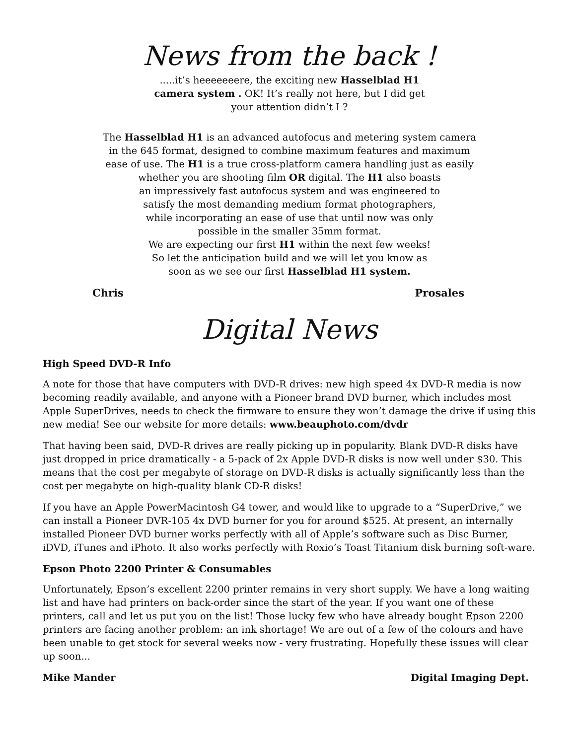News from the back !
.....it’s heeeeeeere, the exciting new Hasselblad H1
camera system . OK! It’s really not here, but I did get
your attention didn’t I ?
The Hasselblad H1 is an advanced autofocus and metering system camera
in the 645 format, designed to combine maximum features and maximum
ease of use. The H1 is a true cross-platform camera handling just as easily
whether you are shooting film OR digital. The H1 also boasts
an impressively fast autofocus system and was engineered to
satisfy the most demanding medium format photographers,
while incorporating an ease of use that until now was only
possible in the smaller 35mm format.
We are expecting our first H1 within the next few weeks!
So let the anticipation build and we will let you know as
soon as we see our first Hasselblad H1 system.
Chris Prosales
Digital News
High Speed DVD-R Info
A note for those that have computers with DVD-R drives: new high speed 4x DVD-R media is now becoming readily available, and anyone with a Pioneer brand DVD burner, which includes most Apple SuperDrives, needs to check the firmware to ensure they won’t damage the drive if using this new media! See our website for more details: www.beauphoto.com/dvdr
That having been said, DVD-R drives are really picking up in popularity. Blank DVD-R disks have just dropped in price dramatically - a 5-pack of 2x Apple DVD-R disks is now well under $30. This means that the cost per megabyte of storage on DVD-R disks is actually significantly less than the cost per megabyte on high-quality blank CD-R disks!
If you have an Apple PowerMacintosh G4 tower, and would like to upgrade to a “SuperDrive,” we can install a Pioneer DVR-105 4x DVD burner for you for around $525. At present, an internally installed Pioneer DVD burner works perfectly with all of Apple’s software such as Disc Burner, iDVD, iTunes and iPhoto. It also works perfectly with Roxio’s Toast Titanium disk burning soft-ware.
Epson Photo 2200 Printer & Consumables
Unfortunately, Epson’s excellent 2200 printer remains in very short supply. We have a long waiting list and have had printers on back-order since the start of the year. If you want one of these printers, call and let us put you on the list! Those lucky few who have already bought Epson 2200 printers are facing another problem: an ink shortage! We are out of a few of the colours and have been unable to get stock for several weeks now - very frustrating. Hopefully these issues will clear up soon...
Mike Mander Digital Imaging Dept.